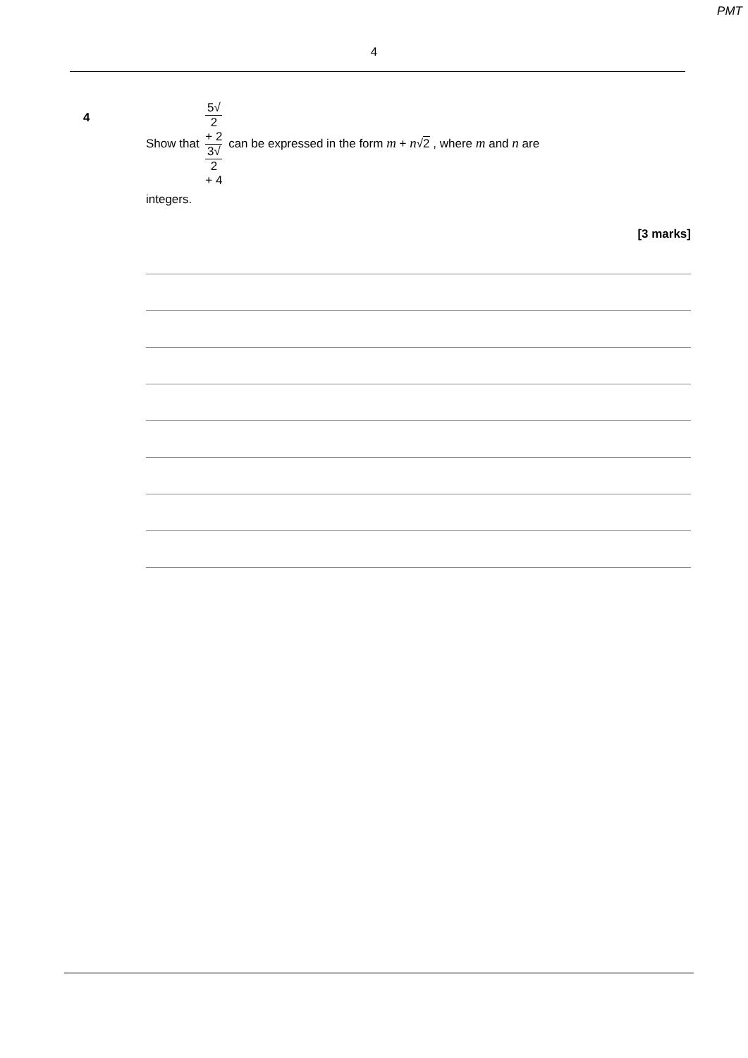PMT
4
4
Show that 5√
2
+ 2 3√
2
+ 4 can be expressed in the form m + n√2 , where m and n are
integers.
[3 marks]